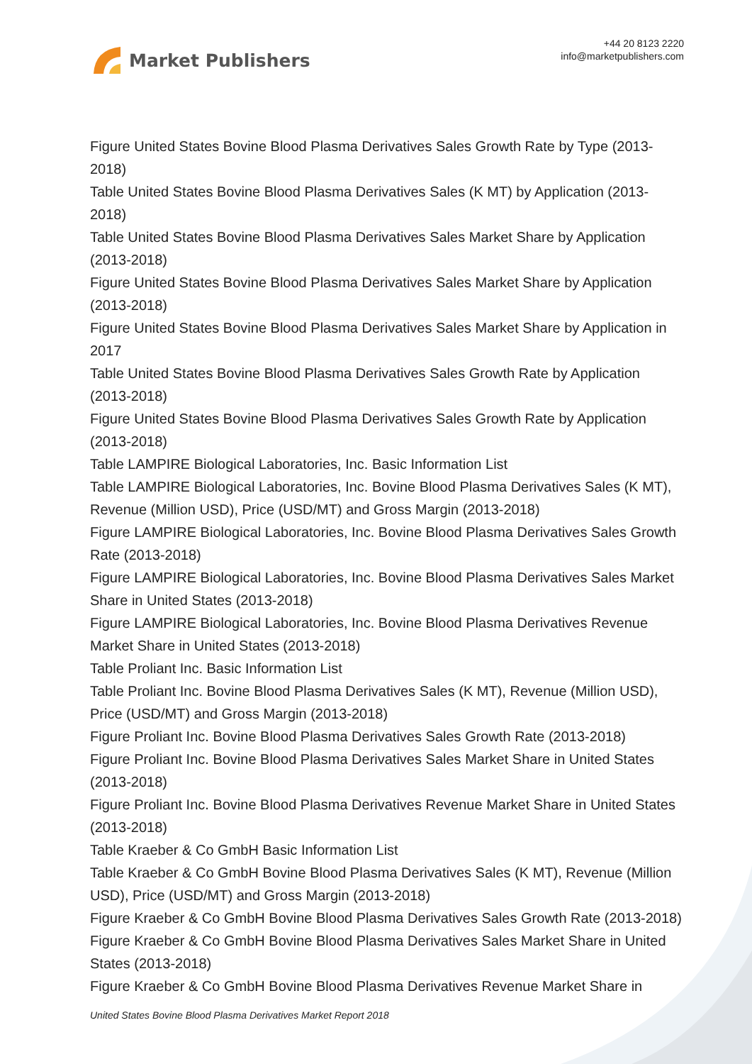Market Publishers
+44 20 8123 2220
info@marketpublishers.com
Figure United States Bovine Blood Plasma Derivatives Sales Growth Rate by Type (2013-2018)
Table United States Bovine Blood Plasma Derivatives Sales (K MT) by Application (2013-2018)
Table United States Bovine Blood Plasma Derivatives Sales Market Share by Application (2013-2018)
Figure United States Bovine Blood Plasma Derivatives Sales Market Share by Application (2013-2018)
Figure United States Bovine Blood Plasma Derivatives Sales Market Share by Application in 2017
Table United States Bovine Blood Plasma Derivatives Sales Growth Rate by Application (2013-2018)
Figure United States Bovine Blood Plasma Derivatives Sales Growth Rate by Application (2013-2018)
Table LAMPIRE Biological Laboratories, Inc. Basic Information List
Table LAMPIRE Biological Laboratories, Inc. Bovine Blood Plasma Derivatives Sales (K MT), Revenue (Million USD), Price (USD/MT) and Gross Margin (2013-2018)
Figure LAMPIRE Biological Laboratories, Inc. Bovine Blood Plasma Derivatives Sales Growth Rate (2013-2018)
Figure LAMPIRE Biological Laboratories, Inc. Bovine Blood Plasma Derivatives Sales Market Share in United States (2013-2018)
Figure LAMPIRE Biological Laboratories, Inc. Bovine Blood Plasma Derivatives Revenue Market Share in United States (2013-2018)
Table Proliant Inc. Basic Information List
Table Proliant Inc. Bovine Blood Plasma Derivatives Sales (K MT), Revenue (Million USD), Price (USD/MT) and Gross Margin (2013-2018)
Figure Proliant Inc. Bovine Blood Plasma Derivatives Sales Growth Rate (2013-2018)
Figure Proliant Inc. Bovine Blood Plasma Derivatives Sales Market Share in United States (2013-2018)
Figure Proliant Inc. Bovine Blood Plasma Derivatives Revenue Market Share in United States (2013-2018)
Table Kraeber & Co GmbH Basic Information List
Table Kraeber & Co GmbH Bovine Blood Plasma Derivatives Sales (K MT), Revenue (Million USD), Price (USD/MT) and Gross Margin (2013-2018)
Figure Kraeber & Co GmbH Bovine Blood Plasma Derivatives Sales Growth Rate (2013-2018)
Figure Kraeber & Co GmbH Bovine Blood Plasma Derivatives Sales Market Share in United States (2013-2018)
Figure Kraeber & Co GmbH Bovine Blood Plasma Derivatives Revenue Market Share in
United States Bovine Blood Plasma Derivatives Market Report 2018